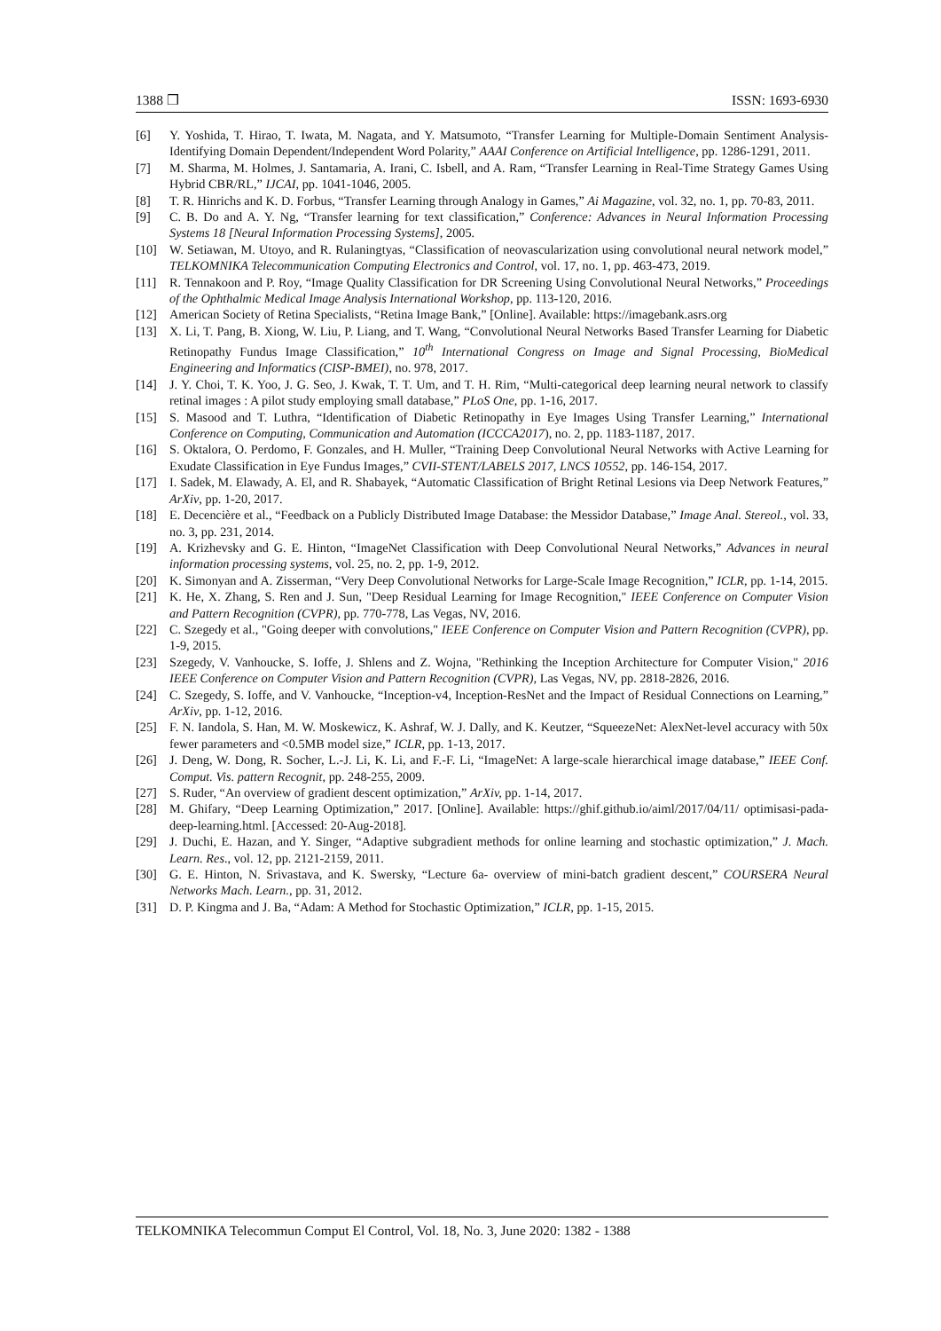1388 ❒ ISSN: 1693-6930
[6] Y. Yoshida, T. Hirao, T. Iwata, M. Nagata, and Y. Matsumoto, “Transfer Learning for Multiple-Domain Sentiment Analysis-Identifying Domain Dependent/Independent Word Polarity,” AAAI Conference on Artificial Intelligence, pp. 1286-1291, 2011.
[7] M. Sharma, M. Holmes, J. Santamaria, A. Irani, C. Isbell, and A. Ram, “Transfer Learning in Real-Time Strategy Games Using Hybrid CBR/RL,” IJCAI, pp. 1041-1046, 2005.
[8] T. R. Hinrichs and K. D. Forbus, “Transfer Learning through Analogy in Games,” Ai Magazine, vol. 32, no. 1, pp. 70-83, 2011.
[9] C. B. Do and A. Y. Ng, “Transfer learning for text classification,” Conference: Advances in Neural Information Processing Systems 18 [Neural Information Processing Systems], 2005.
[10] W. Setiawan, M. Utoyo, and R. Rulaningtyas, “Classification of neovascularization using convolutional neural network model,” TELKOMNIKA Telecommunication Computing Electronics and Control, vol. 17, no. 1, pp. 463-473, 2019.
[11] R. Tennakoon and P. Roy, “Image Quality Classification for DR Screening Using Convolutional Neural Networks,” Proceedings of the Ophthalmic Medical Image Analysis International Workshop, pp. 113-120, 2016.
[12] American Society of Retina Specialists, “Retina Image Bank,” [Online]. Available: https://imagebank.asrs.org
[13] X. Li, T. Pang, B. Xiong, W. Liu, P. Liang, and T. Wang, “Convolutional Neural Networks Based Transfer Learning for Diabetic Retinopathy Fundus Image Classification,” 10<sup>th</sup> International Congress on Image and Signal Processing, BioMedical Engineering and Informatics (CISP-BMEI), no. 978, 2017.
[14] J. Y. Choi, T. K. Yoo, J. G. Seo, J. Kwak, T. T. Um, and T. H. Rim, “Multi-categorical deep learning neural network to classify retinal images : A pilot study employing small database,” PLoS One, pp. 1-16, 2017.
[15] S. Masood and T. Luthra, “Identification of Diabetic Retinopathy in Eye Images Using Transfer Learning,” International Conference on Computing, Communication and Automation (ICCCA2017), no. 2, pp. 1183-1187, 2017.
[16] S. Oktalora, O. Perdomo, F. Gonzales, and H. Muller, “Training Deep Convolutional Neural Networks with Active Learning for Exudate Classification in Eye Fundus Images,” CVII-STENT/LABELS 2017, LNCS 10552, pp. 146-154, 2017.
[17] I. Sadek, M. Elawady, A. El, and R. Shabayek, “Automatic Classification of Bright Retinal Lesions via Deep Network Features,” ArXiv, pp. 1-20, 2017.
[18] E. Decencière et al., “Feedback on a Publicly Distributed Image Database: the Messidor Database,” Image Anal. Stereol., vol. 33, no. 3, pp. 231, 2014.
[19] A. Krizhevsky and G. E. Hinton, “ImageNet Classification with Deep Convolutional Neural Networks,” Advances in neural information processing systems, vol. 25, no. 2, pp. 1-9, 2012.
[20] K. Simonyan and A. Zisserman, “Very Deep Convolutional Networks for Large-Scale Image Recognition,” ICLR, pp. 1-14, 2015.
[21] K. He, X. Zhang, S. Ren and J. Sun, "Deep Residual Learning for Image Recognition," IEEE Conference on Computer Vision and Pattern Recognition (CVPR), pp. 770-778, Las Vegas, NV, 2016.
[22] C. Szegedy et al., "Going deeper with convolutions," IEEE Conference on Computer Vision and Pattern Recognition (CVPR), pp. 1-9, 2015.
[23] Szegedy, V. Vanhoucke, S. Ioffe, J. Shlens and Z. Wojna, "Rethinking the Inception Architecture for Computer Vision," 2016 IEEE Conference on Computer Vision and Pattern Recognition (CVPR), Las Vegas, NV, pp. 2818-2826, 2016.
[24] C. Szegedy, S. Ioffe, and V. Vanhoucke, “Inception-v4, Inception-ResNet and the Impact of Residual Connections on Learning,” ArXiv, pp. 1-12, 2016.
[25] F. N. Iandola, S. Han, M. W. Moskewicz, K. Ashraf, W. J. Dally, and K. Keutzer, “SqueezeNet: AlexNet-level accuracy with 50x fewer parameters and <0.5MB model size,” ICLR, pp. 1-13, 2017.
[26] J. Deng, W. Dong, R. Socher, L.-J. Li, K. Li, and F.-F. Li, “ImageNet: A large-scale hierarchical image database,” IEEE Conf. Comput. Vis. pattern Recognit, pp. 248-255, 2009.
[27] S. Ruder, “An overview of gradient descent optimization,” ArXiv, pp. 1-14, 2017.
[28] M. Ghifary, “Deep Learning Optimization,” 2017. [Online]. Available: https://ghif.github.io/aiml/2017/04/11/ optimisasi-pada-deep-learning.html. [Accessed: 20-Aug-2018].
[29] J. Duchi, E. Hazan, and Y. Singer, “Adaptive subgradient methods for online learning and stochastic optimization,” J. Mach. Learn. Res., vol. 12, pp. 2121-2159, 2011.
[30] G. E. Hinton, N. Srivastava, and K. Swersky, “Lecture 6a- overview of mini-batch gradient descent,” COURSERA Neural Networks Mach. Learn., pp. 31, 2012.
[31] D. P. Kingma and J. Ba, “Adam: A Method for Stochastic Optimization,” ICLR, pp. 1-15, 2015.
TELKOMNIKA Telecommun Comput El Control, Vol. 18, No. 3, June 2020: 1382 - 1388